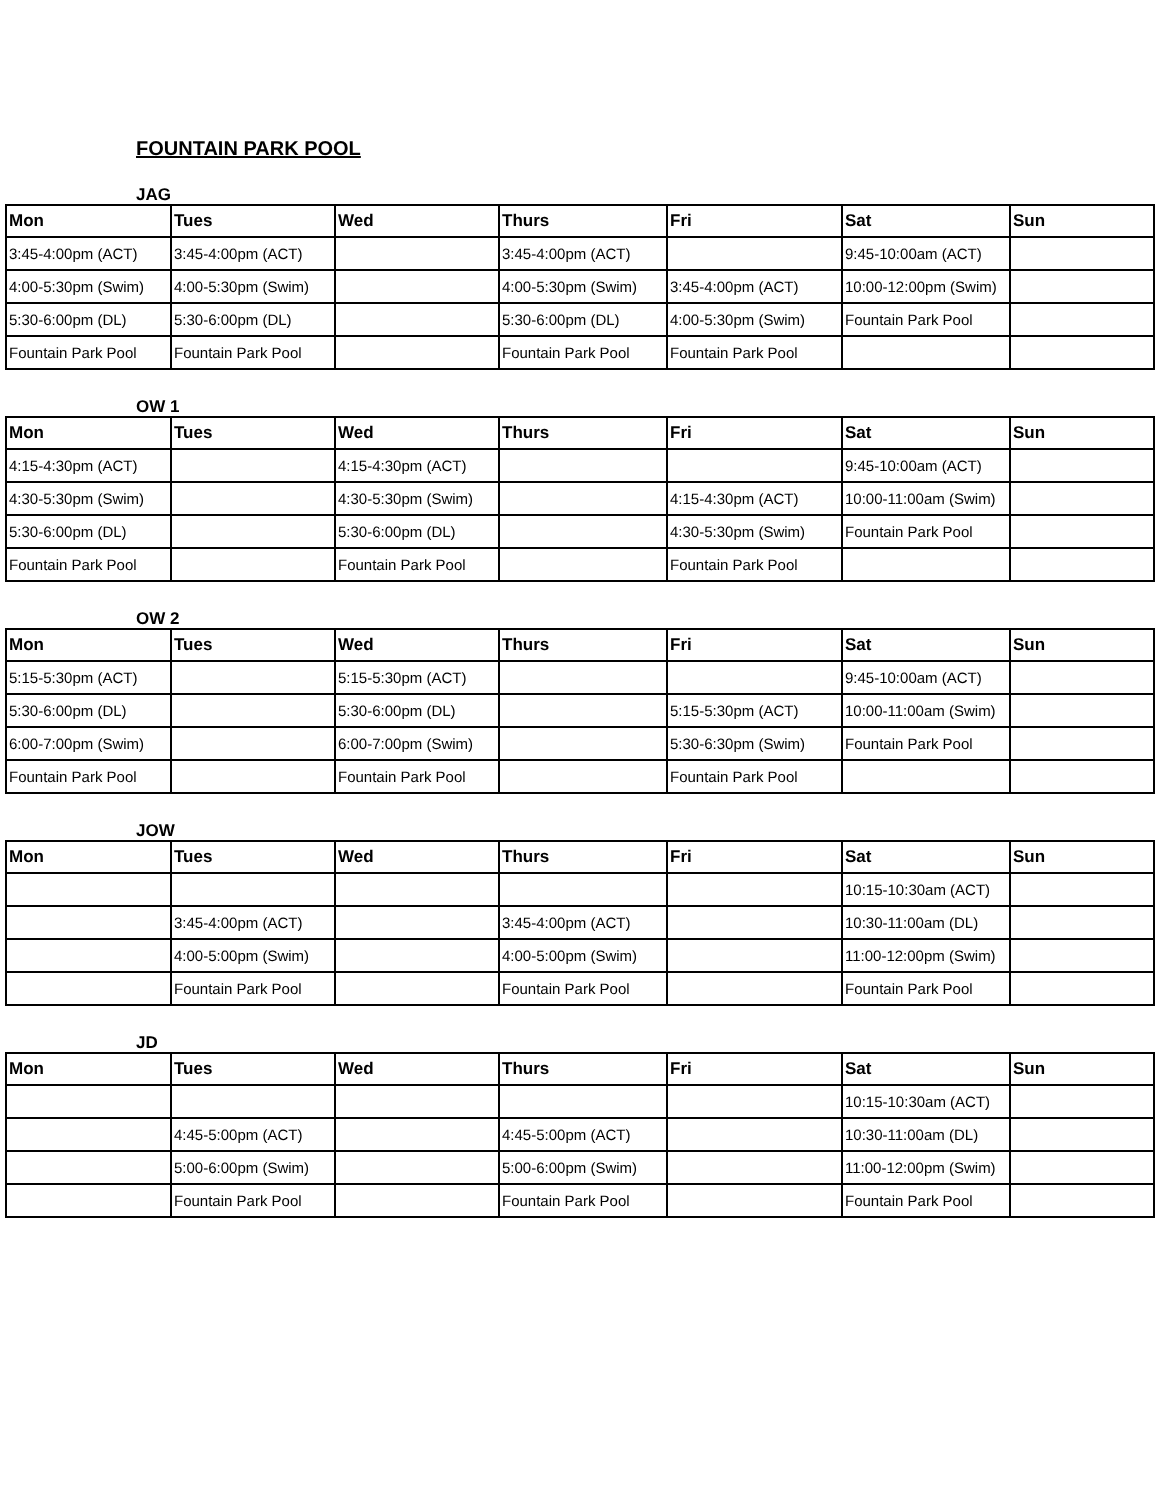FOUNTAIN PARK POOL
JAG
| Mon | Tues | Wed | Thurs | Fri | Sat | Sun |
| --- | --- | --- | --- | --- | --- | --- |
| 3:45-4:00pm (ACT) | 3:45-4:00pm (ACT) | | 3:45-4:00pm (ACT) | | 9:45-10:00am (ACT) | |
| 4:00-5:30pm (Swim) | 4:00-5:30pm (Swim) | | 4:00-5:30pm (Swim) | 3:45-4:00pm (ACT) | 10:00-12:00pm (Swim) | |
| 5:30-6:00pm (DL) | 5:30-6:00pm (DL) | | 5:30-6:00pm (DL) | 4:00-5:30pm (Swim) | Fountain Park Pool | |
| Fountain Park Pool | Fountain Park Pool | | Fountain Park Pool | Fountain Park Pool | | |
OW 1
| Mon | Tues | Wed | Thurs | Fri | Sat | Sun |
| --- | --- | --- | --- | --- | --- | --- |
| 4:15-4:30pm (ACT) | | 4:15-4:30pm (ACT) | | | 9:45-10:00am (ACT) | |
| 4:30-5:30pm (Swim) | | 4:30-5:30pm (Swim) | | 4:15-4:30pm (ACT) | 10:00-11:00am (Swim) | |
| 5:30-6:00pm (DL) | | 5:30-6:00pm (DL) | | 4:30-5:30pm (Swim) | Fountain Park Pool | |
| Fountain Park Pool | | Fountain Park Pool | | Fountain Park Pool | | |
OW 2
| Mon | Tues | Wed | Thurs | Fri | Sat | Sun |
| --- | --- | --- | --- | --- | --- | --- |
| 5:15-5:30pm (ACT) | | 5:15-5:30pm (ACT) | | | 9:45-10:00am (ACT) | |
| 5:30-6:00pm (DL) | | 5:30-6:00pm (DL) | | 5:15-5:30pm (ACT) | 10:00-11:00am (Swim) | |
| 6:00-7:00pm (Swim) | | 6:00-7:00pm (Swim) | | 5:30-6:30pm (Swim) | Fountain Park Pool | |
| Fountain Park Pool | | Fountain Park Pool | | Fountain Park Pool | | |
JOW
| Mon | Tues | Wed | Thurs | Fri | Sat | Sun |
| --- | --- | --- | --- | --- | --- | --- |
| | | | | | 10:15-10:30am (ACT) | |
| | 3:45-4:00pm (ACT) | | 3:45-4:00pm (ACT) | | 10:30-11:00am (DL) | |
| | 4:00-5:00pm (Swim) | | 4:00-5:00pm (Swim) | | 11:00-12:00pm (Swim) | |
| | Fountain Park Pool | | Fountain Park Pool | | Fountain Park Pool | |
JD
| Mon | Tues | Wed | Thurs | Fri | Sat | Sun |
| --- | --- | --- | --- | --- | --- | --- |
| | | | | | 10:15-10:30am (ACT) | |
| | 4:45-5:00pm (ACT) | | 4:45-5:00pm (ACT) | | 10:30-11:00am (DL) | |
| | 5:00-6:00pm (Swim) | | 5:00-6:00pm (Swim) | | 11:00-12:00pm (Swim) | |
| | Fountain Park Pool | | Fountain Park Pool | | Fountain Park Pool | |